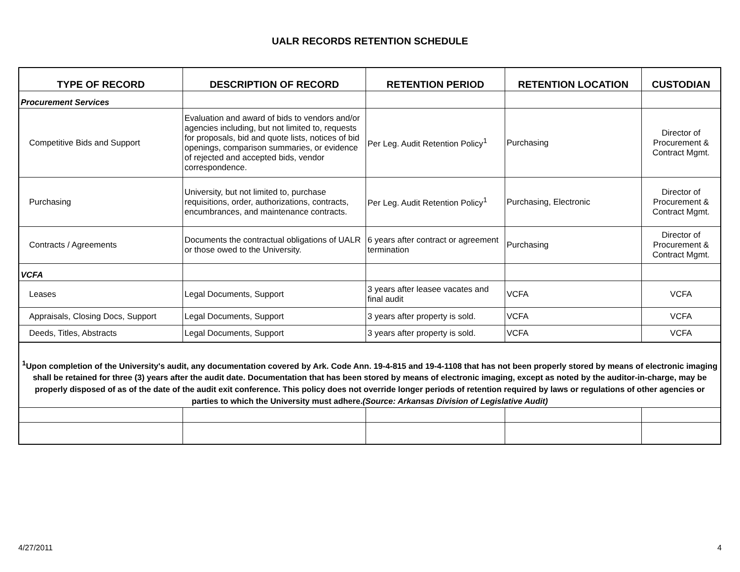UALR RECORDS RETENTION SCHEDULE
| TYPE OF RECORD | DESCRIPTION OF RECORD | RETENTION PERIOD | RETENTION LOCATION | CUSTODIAN |
| --- | --- | --- | --- | --- |
| Procurement Services | | | | |
| Competitive Bids and Support | Evaluation and award of bids to vendors and/or agencies including, but not limited to, requests for proposals, bid and quote lists, notices of bid openings, comparison summaries, or evidence of rejected and accepted bids, vendor correspondence. | Per Leg. Audit Retention Policy<sup>1</sup> | Purchasing | Director of Procurement & Contract Mgmt. |
| Purchasing | University, but not limited to, purchase requisitions, order, authorizations, contracts, encumbrances, and maintenance contracts. | Per Leg. Audit Retention Policy<sup>1</sup> | Purchasing, Electronic | Director of Procurement & Contract Mgmt. |
| Contracts / Agreements | Documents the contractual obligations of UALR or those owed to the University. | 6 years after contract or agreement termination | Purchasing | Director of Procurement & Contract Mgmt. |
| VCFA | | | | |
| Leases | Legal Documents, Support | 3 years after leasee vacates and final audit | VCFA | VCFA |
| Appraisals, Closing Docs, Support | Legal Documents, Support | 3 years after property is sold. | VCFA | VCFA |
| Deeds, Titles, Abstracts | Legal Documents, Support | 3 years after property is sold. | VCFA | VCFA |
| <sup>1</sup> Upon completion of the University's audit, any documentation covered by Ark. Code Ann. 19-4-815 and 19-4-1108 that has not been properly stored by means of electronic imaging shall be retained for three (3) years after the audit date. Documentation that has been stored by means of electronic imaging, except as noted by the auditor-in-charge, may be properly disposed of as of the date of the audit exit conference. This policy does not override longer periods of retention required by laws or regulations of other agencies or parties to which the University must adhere. (Source: Arkansas Division of Legislative Audit) | | | | |
4/27/2011 4